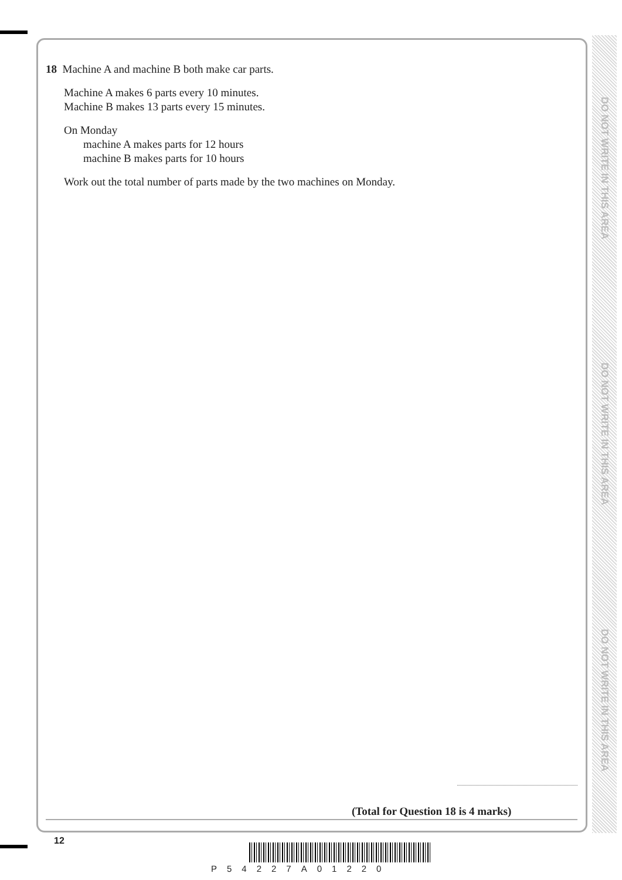DO NOT WRITE IN THIS AREA
DO NOT WRITE IN THIS AREA
DO NOT WRITE IN THIS AREA
18 Machine A and machine B both make car parts.
Machine A makes 6 parts every 10 minutes.
Machine B makes 13 parts every 15 minutes.
On Monday
machine A makes parts for 12 hours
machine B makes parts for 10 hours
Work out the total number of parts made by the two machines on Monday.
(Total for Question 18 is 4 marks)
12
P54227A01220